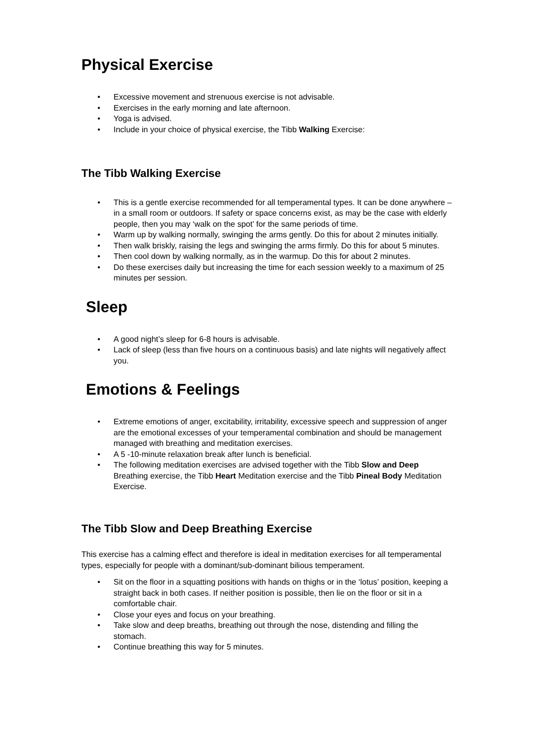Physical Exercise
• Excessive movement and strenuous exercise is not advisable.
• Exercises in the early morning and late afternoon.
• Yoga is advised.
• Include in your choice of physical exercise, the Tibb Walking Exercise:
The Tibb Walking Exercise
• This is a gentle exercise recommended for all temperamental types. It can be done anywhere – in a small room or outdoors. If safety or space concerns exist, as may be the case with elderly people, then you may ‘walk on the spot’ for the same periods of time.
• Warm up by walking normally, swinging the arms gently. Do this for about 2 minutes initially.
• Then walk briskly, raising the legs and swinging the arms firmly. Do this for about 5 minutes.
• Then cool down by walking normally, as in the warmup. Do this for about 2 minutes.
• Do these exercises daily but increasing the time for each session weekly to a maximum of 25 minutes per session.
Sleep
• A good night’s sleep for 6-8 hours is advisable.
• Lack of sleep (less than five hours on a continuous basis) and late nights will negatively affect you.
Emotions & Feelings
• Extreme emotions of anger, excitability, irritability, excessive speech and suppression of anger are the emotional excesses of your temperamental combination and should be management managed with breathing and meditation exercises.
• A 5 -10-minute relaxation break after lunch is beneficial.
• The following meditation exercises are advised together with the Tibb Slow and Deep Breathing exercise, the Tibb Heart Meditation exercise and the Tibb Pineal Body Meditation Exercise.
The Tibb Slow and Deep Breathing Exercise
This exercise has a calming effect and therefore is ideal in meditation exercises for all temperamental types, especially for people with a dominant/sub-dominant bilious temperament.
• Sit on the floor in a squatting positions with hands on thighs or in the ‘lotus’ position, keeping a straight back in both cases. If neither position is possible, then lie on the floor or sit in a comfortable chair.
• Close your eyes and focus on your breathing.
• Take slow and deep breaths, breathing out through the nose, distending and filling the stomach.
• Continue breathing this way for 5 minutes.